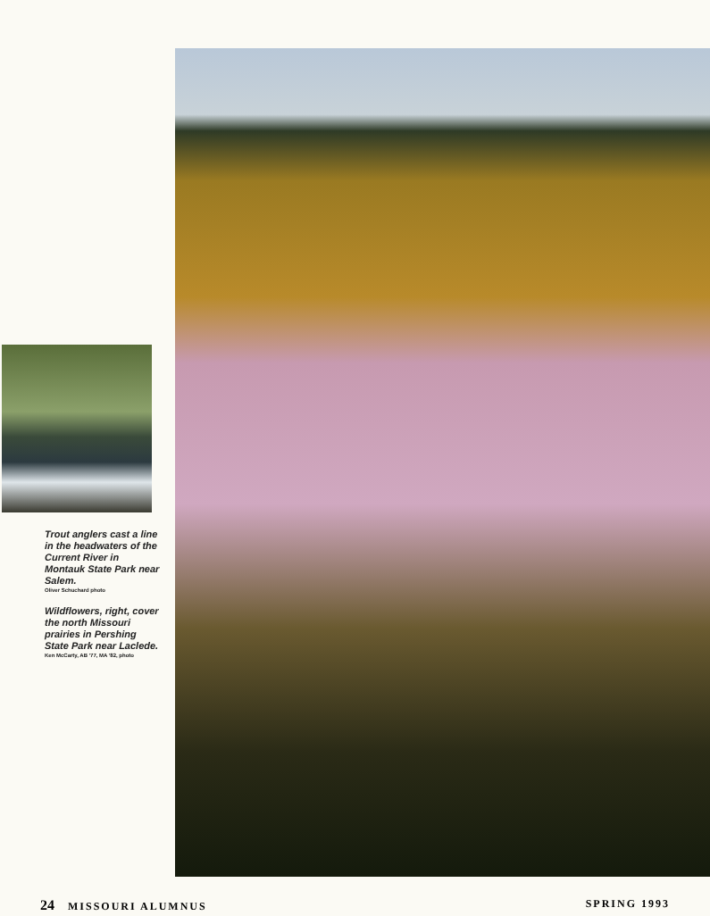Trout anglers cast a line in the headwaters of the Current River in Montauk State Park near Salem.
Oliver Schuchard photo
Wildflowers, right, cover the north Missouri prairies in Pershing State Park near Laclede.
Ken McCarty, AB '77, MA '82, photo
24 MISSOURI ALUMNUS SPRING 1993